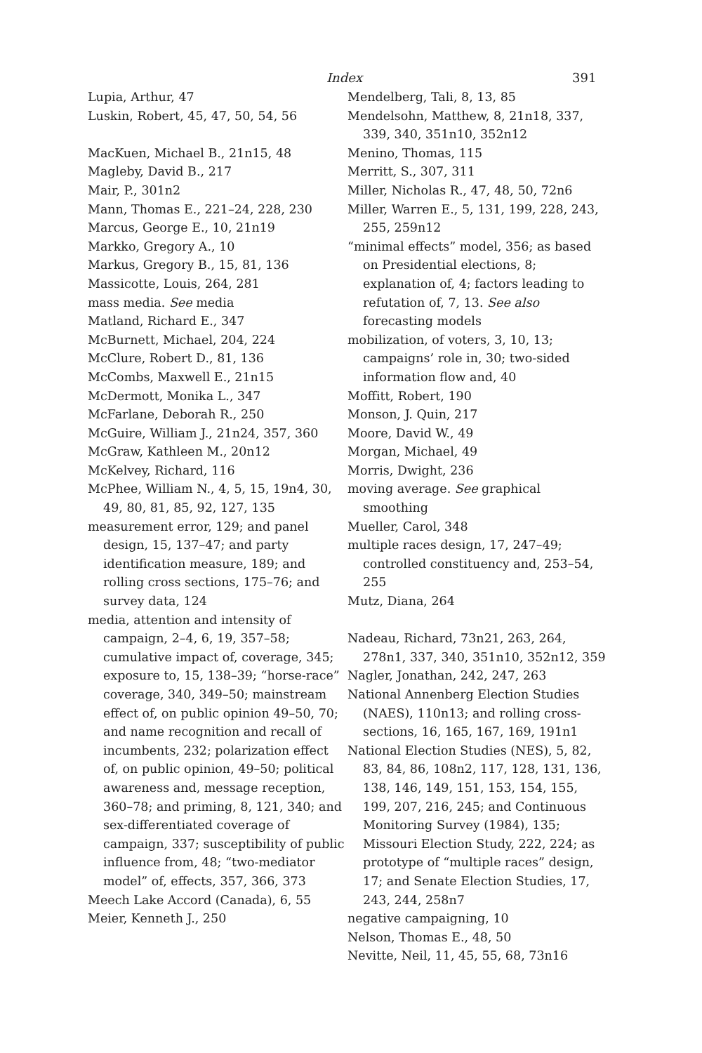Index 391
Lupia, Arthur, 47
Luskin, Robert, 45, 47, 50, 54, 56
MacKuen, Michael B., 21n15, 48
Magleby, David B., 217
Mair, P., 301n2
Mann, Thomas E., 221–24, 228, 230
Marcus, George E., 10, 21n19
Markko, Gregory A., 10
Markus, Gregory B., 15, 81, 136
Massicotte, Louis, 264, 281
mass media. See media
Matland, Richard E., 347
McBurnett, Michael, 204, 224
McClure, Robert D., 81, 136
McCombs, Maxwell E., 21n15
McDermott, Monika L., 347
McFarlane, Deborah R., 250
McGuire, William J., 21n24, 357, 360
McGraw, Kathleen M., 20n12
McKelvey, Richard, 116
McPhee, William N., 4, 5, 15, 19n4, 30, 49, 80, 81, 85, 92, 127, 135
measurement error, 129; and panel design, 15, 137–47; and party identification measure, 189; and rolling cross sections, 175–76; and survey data, 124
media, attention and intensity of campaign, 2–4, 6, 19, 357–58; cumulative impact of, coverage, 345; exposure to, 15, 138–39; “horse-race” coverage, 340, 349–50; mainstream effect of, on public opinion 49–50, 70; and name recognition and recall of incumbents, 232; polarization effect of, on public opinion, 49–50; political awareness and, message reception, 360–78; and priming, 8, 121, 340; and sex-differentiated coverage of campaign, 337; susceptibility of public influence from, 48; “two-mediator model” of, effects, 357, 366, 373
Meech Lake Accord (Canada), 6, 55
Meier, Kenneth J., 250
Mendelberg, Tali, 8, 13, 85
Mendelsohn, Matthew, 8, 21n18, 337, 339, 340, 351n10, 352n12
Menino, Thomas, 115
Merritt, S., 307, 311
Miller, Nicholas R., 47, 48, 50, 72n6
Miller, Warren E., 5, 131, 199, 228, 243, 255, 259n12
“minimal effects” model, 356; as based on Presidential elections, 8; explanation of, 4; factors leading to refutation of, 7, 13. See also forecasting models
mobilization, of voters, 3, 10, 13; campaigns’ role in, 30; two-sided information flow and, 40
Moffitt, Robert, 190
Monson, J. Quin, 217
Moore, David W., 49
Morgan, Michael, 49
Morris, Dwight, 236
moving average. See graphical smoothing
Mueller, Carol, 348
multiple races design, 17, 247–49; controlled constituency and, 253–54, 255
Mutz, Diana, 264
Nadeau, Richard, 73n21, 263, 264, 278n1, 337, 340, 351n10, 352n12, 359
Nagler, Jonathan, 242, 247, 263
National Annenberg Election Studies (NAES), 110n13; and rolling cross-sections, 16, 165, 167, 169, 191n1
National Election Studies (NES), 5, 82, 83, 84, 86, 108n2, 117, 128, 131, 136, 138, 146, 149, 151, 153, 154, 155, 199, 207, 216, 245; and Continuous Monitoring Survey (1984), 135; Missouri Election Study, 222, 224; as prototype of “multiple races” design, 17; and Senate Election Studies, 17, 243, 244, 258n7
negative campaigning, 10
Nelson, Thomas E., 48, 50
Nevitte, Neil, 11, 45, 55, 68, 73n16